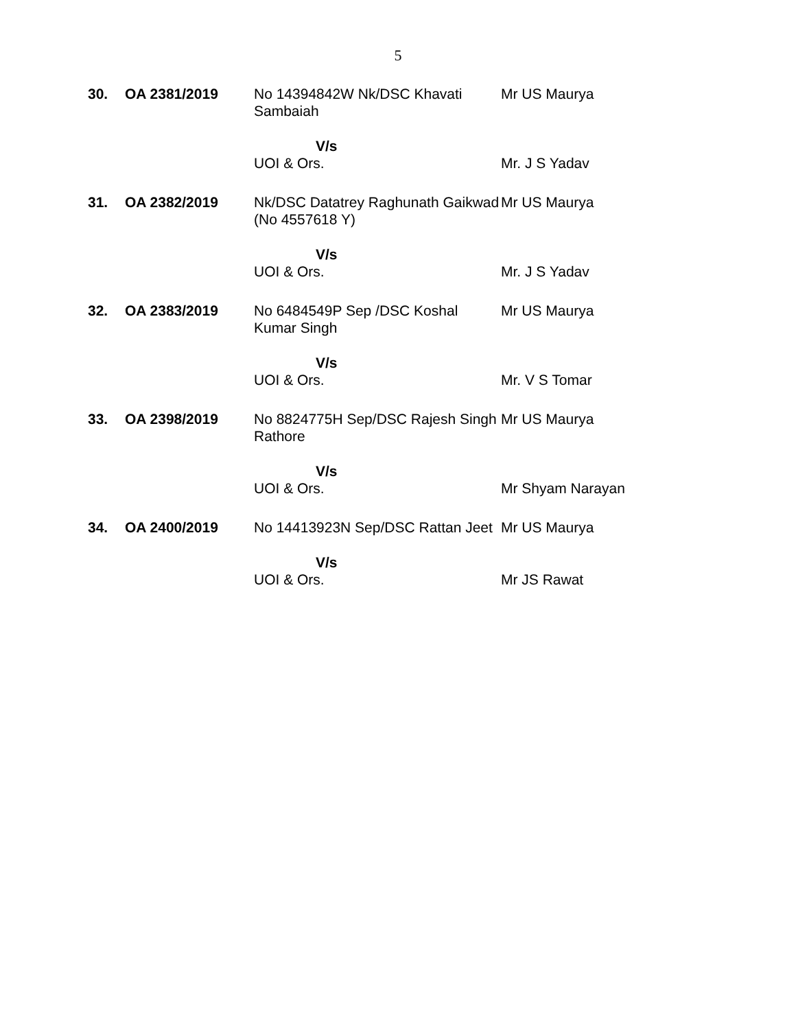5
| 30. | OA 2381/2019 | No 14394842W Nk/DSC Khavati Sambaiah | Mr US Maurya |
| | | V/s UOI & Ors. | Mr. J S Yadav |
| 31. | OA 2382/2019 | Nk/DSC Datatrey Raghunath Gaikwad (No 4557618 Y) | Mr US Maurya |
| | | V/s UOI & Ors. | Mr. J S Yadav |
| 32. | OA 2383/2019 | No 6484549P Sep /DSC Koshal Kumar Singh | Mr US Maurya |
| | | V/s UOI & Ors. | Mr. V S Tomar |
| 33. | OA 2398/2019 | No 8824775H Sep/DSC Rajesh Singh Rathore | Mr US Maurya |
| | | V/s UOI & Ors. | Mr Shyam Narayan |
| 34. | OA 2400/2019 | No 14413923N Sep/DSC Rattan Jeet | Mr US Maurya |
| | | V/s UOI & Ors. | Mr JS Rawat |